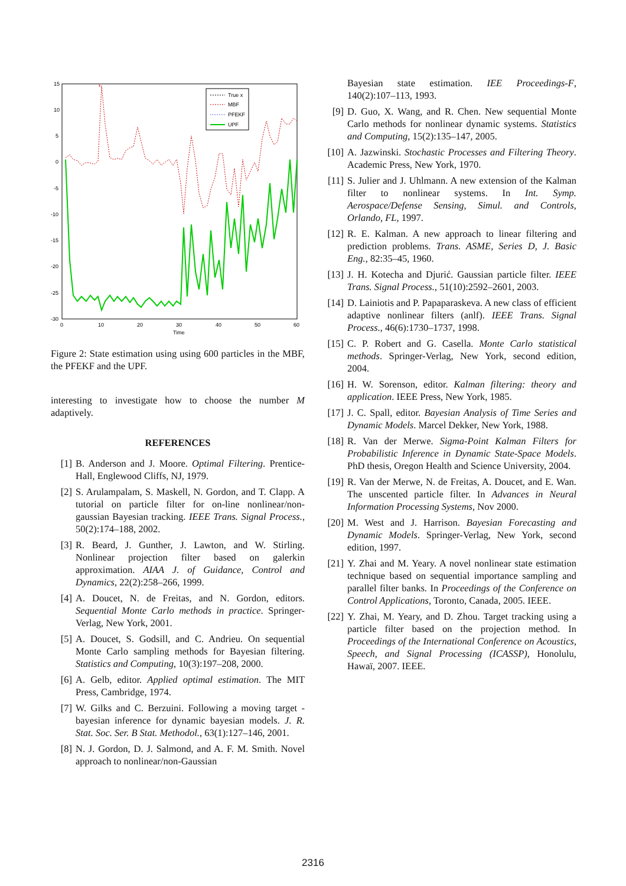15
10
5
0
-5
-10
-15
-20
-25
-30
0
10
20
30
40
50
60
Time
+
True x
MBF
PFEKF
UPF
Figure 2: State estimation using using 600 particles in the MBF, the PFEKF and the UPF.
interesting to investigate how to choose the number M adaptively.
REFERENCES
[1] B. Anderson and J. Moore. Optimal Filtering. Prentice-Hall, Englewood Cliffs, NJ, 1979.
[2] S. Arulampalam, S. Maskell, N. Gordon, and T. Clapp. A tutorial on particle filter for on-line nonlinear/non-gaussian Bayesian tracking. IEEE Trans. Signal Process., 50(2):174–188, 2002.
[3] R. Beard, J. Gunther, J. Lawton, and W. Stirling. Nonlinear projection filter based on galerkin approximation. AIAA J. of Guidance, Control and Dynamics, 22(2):258–266, 1999.
[4] A. Doucet, N. de Freitas, and N. Gordon, editors. Sequential Monte Carlo methods in practice. Springer-Verlag, New York, 2001.
[5] A. Doucet, S. Godsill, and C. Andrieu. On sequential Monte Carlo sampling methods for Bayesian filtering. Statistics and Computing, 10(3):197–208, 2000.
[6] A. Gelb, editor. Applied optimal estimation. The MIT Press, Cambridge, 1974.
[7] W. Gilks and C. Berzuini. Following a moving target - bayesian inference for dynamic bayesian models. J. R. Stat. Soc. Ser. B Stat. Methodol., 63(1):127–146, 2001.
[8] N. J. Gordon, D. J. Salmond, and A. F. M. Smith. Novel approach to nonlinear/non-Gaussian
Bayesian state estimation. IEE Proceedings-F, 140(2):107–113, 1993.
[9] D. Guo, X. Wang, and R. Chen. New sequential Monte Carlo methods for nonlinear dynamic systems. Statistics and Computing, 15(2):135–147, 2005.
[10] A. Jazwinski. Stochastic Processes and Filtering Theory. Academic Press, New York, 1970.
[11] S. Julier and J. Uhlmann. A new extension of the Kalman filter to nonlinear systems. In Int. Symp. Aerospace/Defense Sensing, Simul. and Controls, Orlando, FL, 1997.
[12] R. E. Kalman. A new approach to linear filtering and prediction problems. Trans. ASME, Series D, J. Basic Eng., 82:35–45, 1960.
[13] J. H. Kotecha and Djurić. Gaussian particle filter. IEEE Trans. Signal Process., 51(10):2592–2601, 2003.
[14] D. Lainiotis and P. Papaparaskeva. A new class of efficient adaptive nonlinear filters (anlf). IEEE Trans. Signal Process., 46(6):1730–1737, 1998.
[15] C. P. Robert and G. Casella. Monte Carlo statistical methods. Springer-Verlag, New York, second edition, 2004.
[16] H. W. Sorenson, editor. Kalman filtering: theory and application. IEEE Press, New York, 1985.
[17] J. C. Spall, editor. Bayesian Analysis of Time Series and Dynamic Models. Marcel Dekker, New York, 1988.
[18] R. Van der Merwe. Sigma-Point Kalman Filters for Probabilistic Inference in Dynamic State-Space Models. PhD thesis, Oregon Health and Science University, 2004.
[19] R. Van der Merwe, N. de Freitas, A. Doucet, and E. Wan. The unscented particle filter. In Advances in Neural Information Processing Systems, Nov 2000.
[20] M. West and J. Harrison. Bayesian Forecasting and Dynamic Models. Springer-Verlag, New York, second edition, 1997.
[21] Y. Zhai and M. Yeary. A novel nonlinear state estimation technique based on sequential importance sampling and parallel filter banks. In Proceedings of the Conference on Control Applications, Toronto, Canada, 2005. IEEE.
[22] Y. Zhai, M. Yeary, and D. Zhou. Target tracking using a particle filter based on the projection method. In Proceedings of the International Conference on Acoustics, Speech, and Signal Processing (ICASSP), Honolulu, Hawaï, 2007. IEEE.
2316